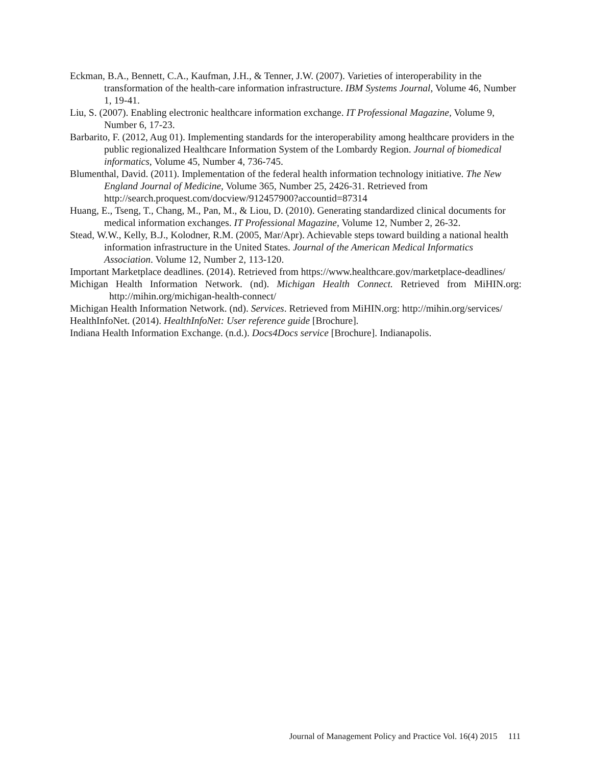Eckman, B.A., Bennett, C.A., Kaufman, J.H., & Tenner, J.W. (2007). Varieties of interoperability in the transformation of the health-care information infrastructure. IBM Systems Journal, Volume 46, Number 1, 19-41.
Liu, S. (2007). Enabling electronic healthcare information exchange. IT Professional Magazine, Volume 9, Number 6, 17-23.
Barbarito, F. (2012, Aug 01). Implementing standards for the interoperability among healthcare providers in the public regionalized Healthcare Information System of the Lombardy Region. Journal of biomedical informatics, Volume 45, Number 4, 736-745.
Blumenthal, David. (2011). Implementation of the federal health information technology initiative. The New England Journal of Medicine, Volume 365, Number 25, 2426-31. Retrieved from http://search.proquest.com/docview/912457900?accountid=87314
Huang, E., Tseng, T., Chang, M., Pan, M., & Liou, D. (2010). Generating standardized clinical documents for medical information exchanges. IT Professional Magazine, Volume 12, Number 2, 26-32.
Stead, W.W., Kelly, B.J., Kolodner, R.M. (2005, Mar/Apr). Achievable steps toward building a national health information infrastructure in the United States. Journal of the American Medical Informatics Association. Volume 12, Number 2, 113-120.
Important Marketplace deadlines. (2014). Retrieved from https://www.healthcare.gov/marketplace-deadlines/
Michigan Health Information Network. (nd). Michigan Health Connect. Retrieved from MiHIN.org: http://mihin.org/michigan-health-connect/
Michigan Health Information Network. (nd). Services. Retrieved from MiHIN.org: http://mihin.org/services/
HealthInfoNet. (2014). HealthInfoNet: User reference guide [Brochure].
Indiana Health Information Exchange. (n.d.). Docs4Docs service [Brochure]. Indianapolis.
Journal of Management Policy and Practice Vol. 16(4) 2015 111